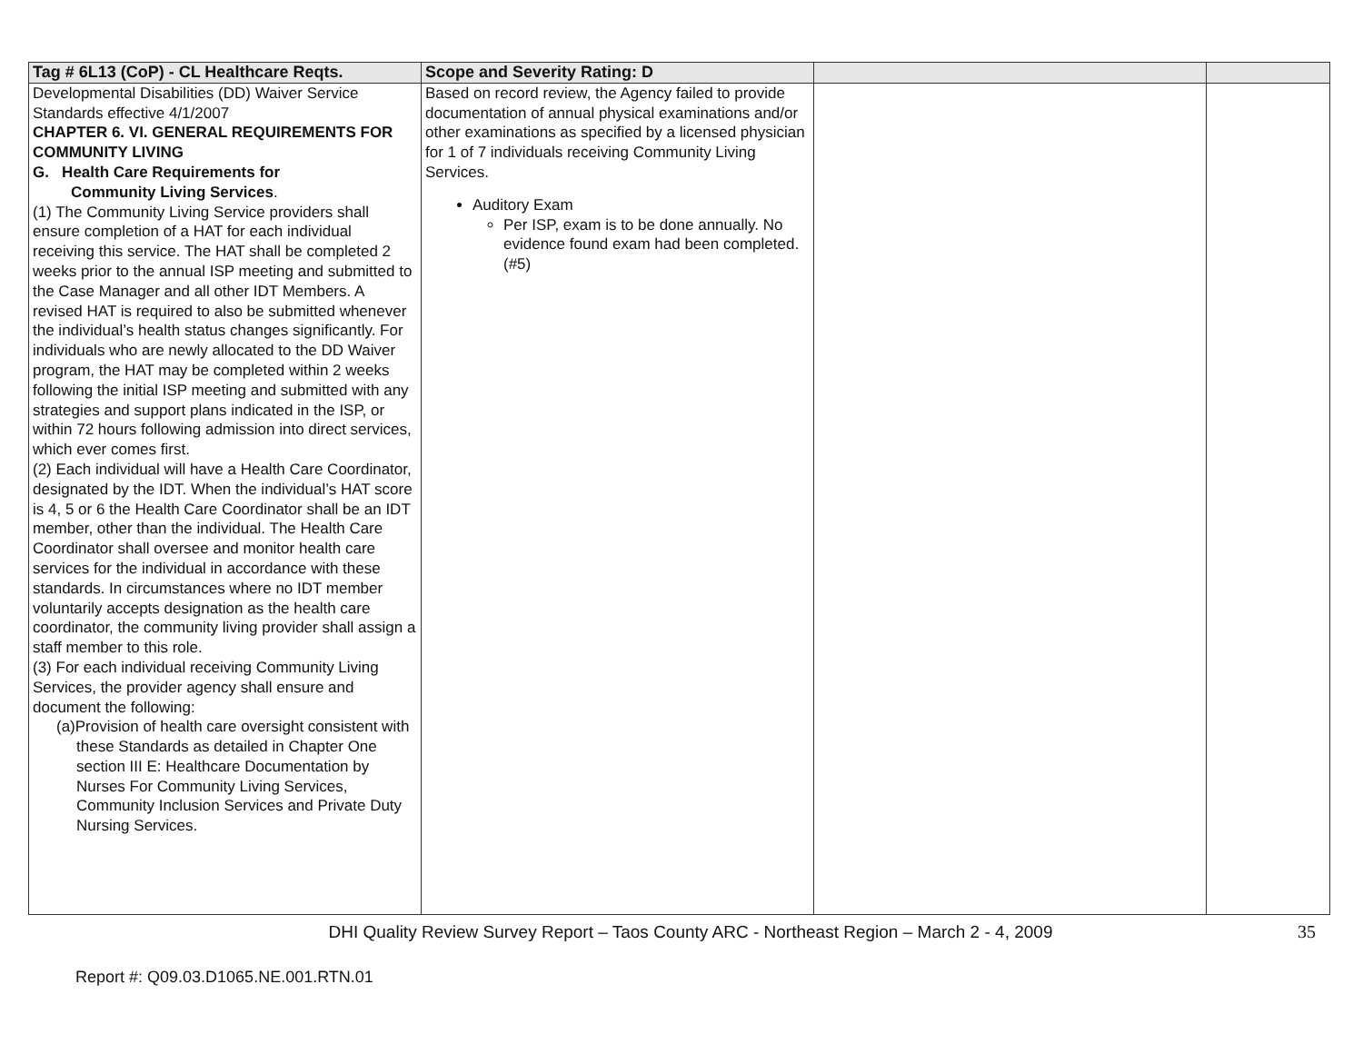| Tag # 6L13 (CoP) - CL Healthcare Reqts. | Scope and Severity Rating: D | | |
| --- | --- | --- | --- |
| Developmental Disabilities (DD) Waiver Service Standards effective 4/1/2007 CHAPTER 6. VI. GENERAL REQUIREMENTS FOR COMMUNITY LIVING G. Health Care Requirements for Community Living Services . (1) The Community Living Service providers shall ensure completion of a HAT for each individual receiving this service. The HAT shall be completed 2 weeks prior to the annual ISP meeting and submitted to the Case Manager and all other IDT Members. A revised HAT is required to also be submitted whenever the individual’s health status changes significantly. For individuals who are newly allocated to the DD Waiver program, the HAT may be completed within 2 weeks following the initial ISP meeting and submitted with any strategies and support plans indicated in the ISP, or within 72 hours following admission into direct services, which ever comes first. (2) Each individual will have a Health Care Coordinator, designated by the IDT. When the individual’s HAT score is 4, 5 or 6 the Health Care Coordinator shall be an IDT member, other than the individual. The Health Care Coordinator shall oversee and monitor health care services for the individual in accordance with these standards. In circumstances where no IDT member voluntarily accepts designation as the health care coordinator, the community living provider shall assign a staff member to this role. (3) For each individual receiving Community Living Services, the provider agency shall ensure and document the following: (a)Provision of health care oversight consistent with these Standards as detailed in Chapter One section III E: Healthcare Documentation by Nurses For Community Living Services, Community Inclusion Services and Private Duty Nursing Services. | Based on record review, the Agency failed to provide documentation of annual physical examinations and/or other examinations as specified by a licensed physician for 1 of 7 individuals receiving Community Living Services. Auditory Exam Per ISP, exam is to be done annually. No evidence found exam had been completed. (#5) | | |
DHI Quality Review Survey Report – Taos County ARC - Northeast Region – March 2 - 4, 2009
35
Report #: Q09.03.D1065.NE.001.RTN.01